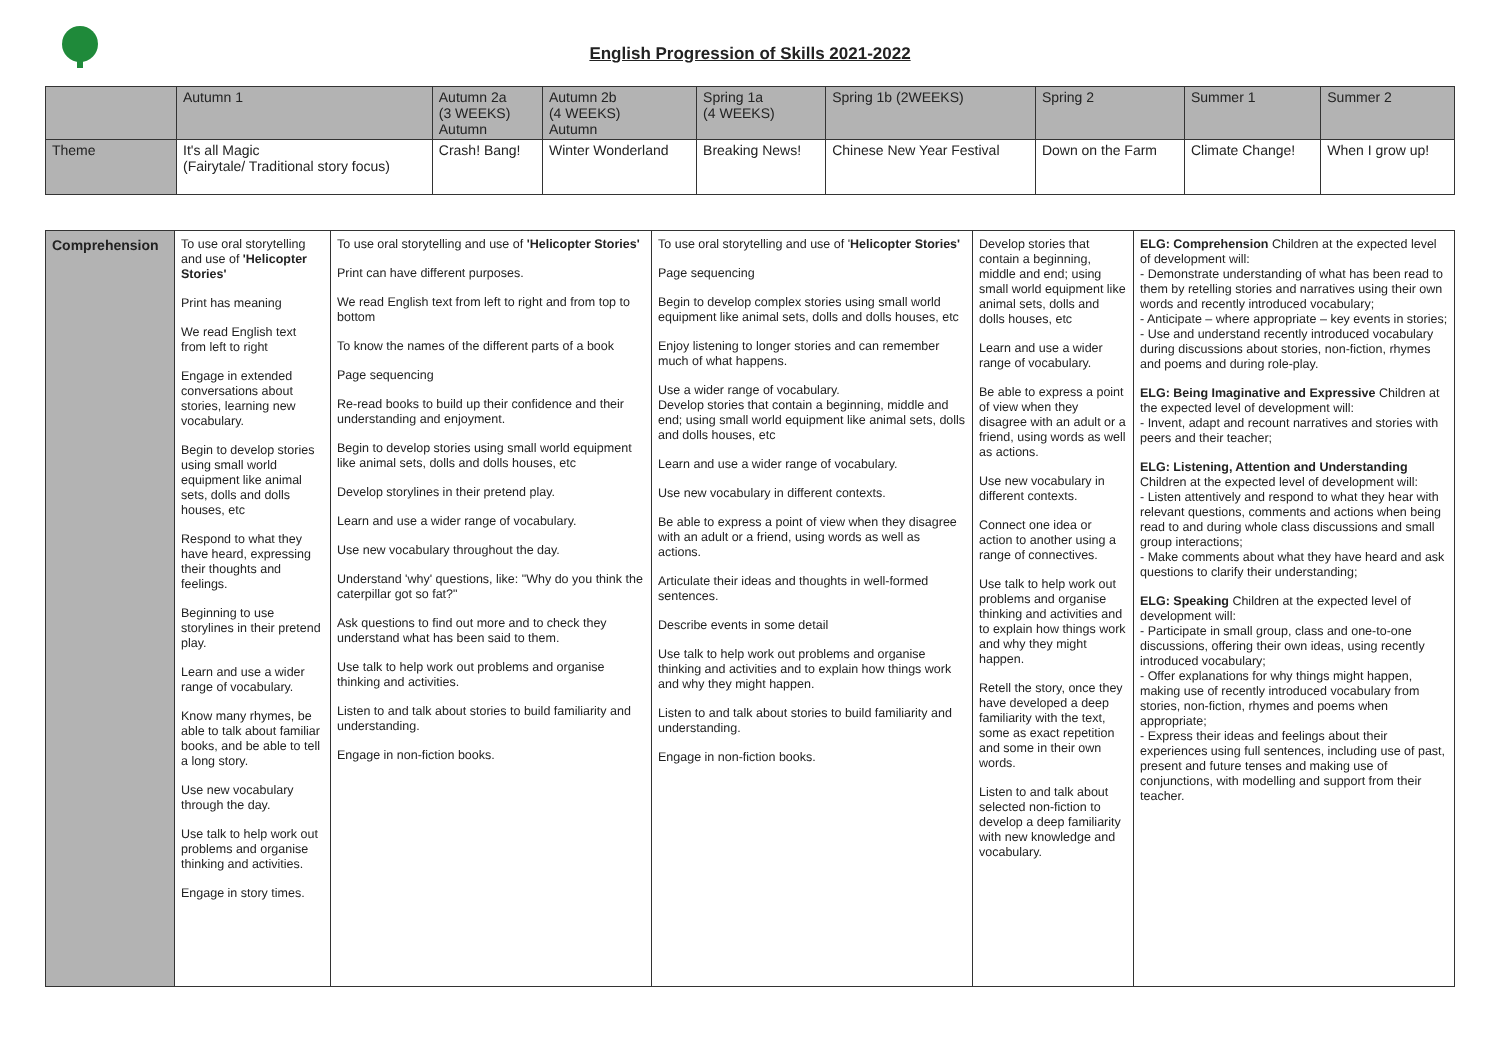English Progression of Skills 2021-2022
| | Autumn 1 | Autumn 2a (3 WEEKS) Autumn | Autumn 2b (4 WEEKS) Autumn | Spring 1a (4 WEEKS) | Spring 1b (2WEEKS) | Spring 2 | Summer 1 | Summer 2 |
| Theme | It's all Magic (Fairytale/ Traditional story focus) | Crash! Bang! | Winter Wonderland | Breaking News! | Chinese New Year Festival | Down on the Farm | Climate Change! | When I grow up! |
| Comprehension | To use oral storytelling and use of 'Helicopter Stories' Print has meaning We read English text from left to right Engage in extended conversations about stories, learning new vocabulary. Begin to develop stories using small world equipment like animal sets, dolls and dolls houses, etc Respond to what they have heard, expressing their thoughts and feelings. Beginning to use storylines in their pretend play. Learn and use a wider range of vocabulary. Know many rhymes, be able to talk about familiar books, and be able to tell a long story. Use new vocabulary through the day. Use talk to help work out problems and organise thinking and activities. Engage in story times. | To use oral storytelling and use of 'Helicopter Stories' Print can have different purposes. We read English text from left to right and from top to bottom To know the names of the different parts of a book Page sequencing Re-read books to build up their confidence and their understanding and enjoyment. Begin to develop stories using small world equipment like animal sets, dolls and dolls houses, etc Develop storylines in their pretend play. Learn and use a wider range of vocabulary. Use new vocabulary throughout the day. Understand 'why' questions, like: "Why do you think the caterpillar got so fat?" Ask questions to find out more and to check they understand what has been said to them. Use talk to help work out problems and organise thinking and activities. Listen to and talk about stories to build familiarity and understanding. Engage in non-fiction books. | To use oral storytelling and use of ' Helicopter Stories' Page sequencing Begin to develop complex stories using small world equipment like animal sets, dolls and dolls houses, etc Enjoy listening to longer stories and can remember much of what happens. Use a wider range of vocabulary. Develop stories that contain a beginning, middle and end; using small world equipment like animal sets, dolls and dolls houses, etc Learn and use a wider range of vocabulary. Use new vocabulary in different contexts. Be able to express a point of view when they disagree with an adult or a friend, using words as well as actions. Articulate their ideas and thoughts in well-formed sentences. Describe events in some detail Use talk to help work out problems and organise thinking and activities and to explain how things work and why they might happen. Listen to and talk about stories to build familiarity and understanding. Engage in non-fiction books. | Develop stories that contain a beginning, middle and end; using small world equipment like animal sets, dolls and dolls houses, etc Learn and use a wider range of vocabulary. Be able to express a point of view when they disagree with an adult or a friend, using words as well as actions. Use new vocabulary in different contexts. Connect one idea or action to another using a range of connectives. Use talk to help work out problems and organise thinking and activities and to explain how things work and why they might happen. Retell the story, once they have developed a deep familiarity with the text, some as exact repetition and some in their own words. Listen to and talk about selected non-fiction to develop a deep familiarity with new knowledge and vocabulary. | ELG: Comprehension Children at the expected level of development will: - Demonstrate understanding of what has been read to them by retelling stories and narratives using their own words and recently introduced vocabulary; - Anticipate – where appropriate – key events in stories; - Use and understand recently introduced vocabulary during discussions about stories, non-fiction, rhymes and poems and during role-play. ELG: Being Imaginative and Expressive Children at the expected level of development will: - Invent, adapt and recount narratives and stories with peers and their teacher; ELG: Listening, Attention and Understanding Children at the expected level of development will: - Listen attentively and respond to what they hear with relevant questions, comments and actions when being read to and during whole class discussions and small group interactions; - Make comments about what they have heard and ask questions to clarify their understanding; ELG: Speaking Children at the expected level of development will: - Participate in small group, class and one-to-one discussions, offering their own ideas, using recently introduced vocabulary; - Offer explanations for why things might happen, making use of recently introduced vocabulary from stories, non-fiction, rhymes and poems when appropriate; - Express their ideas and feelings about their experiences using full sentences, including use of past, present and future tenses and making use of conjunctions, with modelling and support from their teacher. |